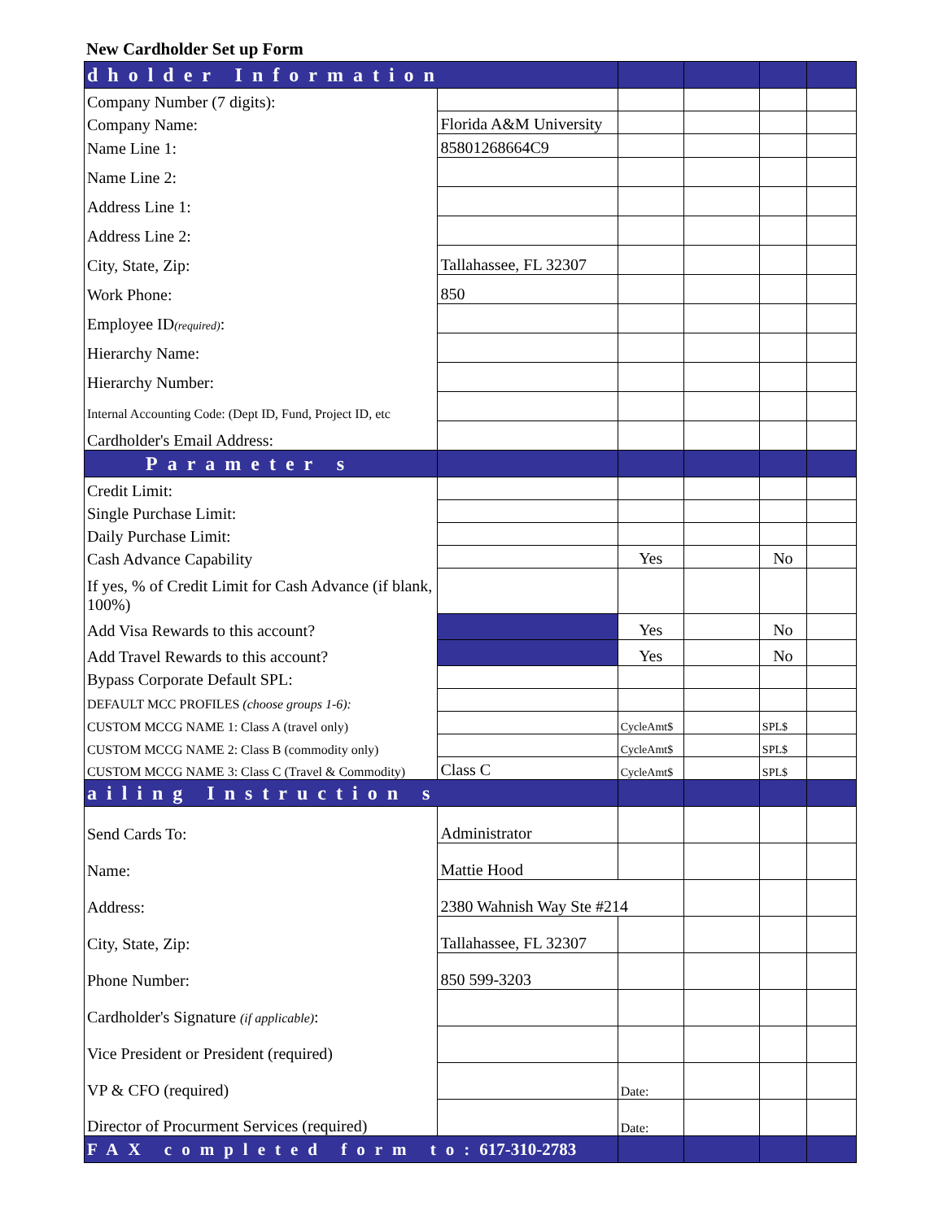New Cardholder Set up Form
| dholder Information | | | | | |
| Company Number (7 digits): | | | | | |
| Company Name: | Florida A&M University | | | | |
| Name Line 1: | 85801268664C9 | | | | |
| Name Line 2: | | | | | |
| Address Line 1: | | | | | |
| Address Line 2: | | | | | |
| City, State, Zip: | Tallahassee, FL 32307 | | | | |
| Work Phone: | 850 | | | | |
| Employee ID (required) : | | | | | |
| Hierarchy Name: | | | | | |
| Hierarchy Number: | | | | | |
| Internal Accounting Code: (Dept ID, Fund, Project ID, etc | | | | | |
| Cardholder's Email Address: | | | | | |
| Parameter s | | | | | |
| Credit Limit: | | | | | |
| Single Purchase Limit: | | | | | |
| Daily Purchase Limit: | | | | | |
| Cash Advance Capability | | Yes | | No | |
| If yes, % of Credit Limit for Cash Advance (if blank, 100%) | | | | | |
| Add Visa Rewards to this account? | | Yes | | No | |
| Add Travel Rewards to this account? | | Yes | | No | |
| Bypass Corporate Default SPL: | | | | | |
| DEFAULT MCC PROFILES (choose groups 1-6): | | | | | |
| CUSTOM MCCG NAME 1: Class A (travel only) | | CycleAmt$ | | SPL$ | |
| CUSTOM MCCG NAME 2: Class B (commodity only) | | CycleAmt$ | | SPL$ | |
| CUSTOM MCCG NAME 3: Class C (Travel & Commodity) | Class C | CycleAmt$ | | SPL$ | |
| ailing Instruction s | | | | | |
| Send Cards To: | Administrator | | | | |
| Name: | Mattie Hood | | | | |
| Address: | 2380 Wahnish Way Ste #214 | | | | |
| City, State, Zip: | Tallahassee, FL 32307 | | | | |
| Phone Number: | 850 599-3203 | | | | |
| Cardholder's Signature (if applicable) : | | | | | |
| Vice President or President (required) | | | | | |
| VP & CFO (required) | | Date: | | | |
| Director of Procurment Services (required) | | Date: | | | |
| FAX completed form to: 617-310-2783 | | | | | |